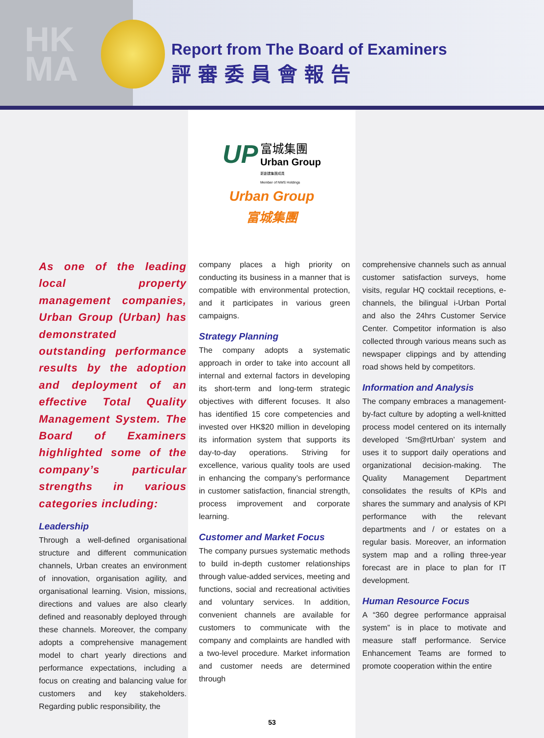HK
MA
Report from The Board of Examiners
評審委員會報告
UP 富城集團
Urban Group
新創建集團成員
Member of NWS Holdings
Urban Group
富城集團
As one of the leading local property management companies, Urban Group (Urban) has demonstrated outstanding performance results by the adoption and deployment of an effective Total Quality Management System. The Board of Examiners highlighted some of the company’s particular strengths in various categories including:
Leadership
Through a well-defined organisational structure and different communication channels, Urban creates an environment of innovation, organisation agility, and organisational learning. Vision, missions, directions and values are also clearly defined and reasonably deployed through these channels. Moreover, the company adopts a comprehensive management model to chart yearly directions and performance expectations, including a focus on creating and balancing value for customers and key stakeholders. Regarding public responsibility, the
company places a high priority on conducting its business in a manner that is compatible with environmental protection, and it participates in various green campaigns.
Strategy Planning
The company adopts a systematic approach in order to take into account all internal and external factors in developing its short-term and long-term strategic objectives with different focuses. It also has identified 15 core competencies and invested over HK$20 million in developing its information system that supports its day-to-day operations. Striving for excellence, various quality tools are used in enhancing the company’s performance in customer satisfaction, financial strength, process improvement and corporate learning.
Customer and Market Focus
The company pursues systematic methods to build in-depth customer relationships through value-added services, meeting and functions, social and recreational activities and voluntary services. In addition, convenient channels are available for customers to communicate with the company and complaints are handled with a two-level procedure. Market information and customer needs are determined through
comprehensive channels such as annual customer satisfaction surveys, home visits, regular HQ cocktail receptions, e-channels, the bilingual i-Urban Portal and also the 24hrs Customer Service Center. Competitor information is also collected through various means such as newspaper clippings and by attending road shows held by competitors.
Information and Analysis
The company embraces a management-by-fact culture by adopting a well-knitted process model centered on its internally developed ‘Sm@rtUrban’ system and uses it to support daily operations and organizational decision-making. The Quality Management Department consolidates the results of KPIs and shares the summary and analysis of KPI performance with the relevant departments and / or estates on a regular basis. Moreover, an information system map and a rolling three-year forecast are in place to plan for IT development.
Human Resource Focus
A “360 degree performance appraisal system” is in place to motivate and measure staff performance. Service Enhancement Teams are formed to promote cooperation within the entire
53